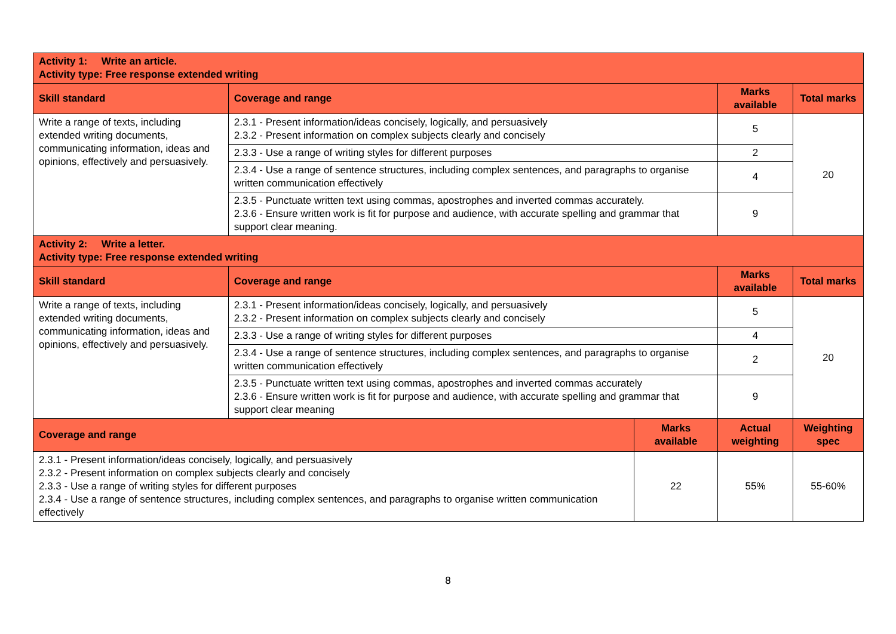| Activity 1: Write an article. Activity type: Free response extended writing | | | | |
| Skill standard | Coverage and range | | Marks available | Total marks |
| Write a range of texts, including extended writing documents, communicating information, ideas and opinions, effectively and persuasively. | 2.3.1 - Present information/ideas concisely, logically, and persuasively 2.3.2 - Present information on complex subjects clearly and concisely | | 5 | 20 |
| | 2.3.3 - Use a range of writing styles for different purposes | | 2 | |
| | 2.3.4 - Use a range of sentence structures, including complex sentences, and paragraphs to organise written communication effectively | | 4 | |
| | 2.3.5 - Punctuate written text using commas, apostrophes and inverted commas accurately. 2.3.6 - Ensure written work is fit for purpose and audience, with accurate spelling and grammar that support clear meaning. | | 9 | |
| Activity 2: Write a letter. Activity type: Free response extended writing | | | | |
| Skill standard | Coverage and range | | Marks available | Total marks |
| Write a range of texts, including extended writing documents, communicating information, ideas and opinions, effectively and persuasively. | 2.3.1 - Present information/ideas concisely, logically, and persuasively 2.3.2 - Present information on complex subjects clearly and concisely | | 5 | 20 |
| | 2.3.3 - Use a range of writing styles for different purposes | | 4 | |
| | 2.3.4 - Use a range of sentence structures, including complex sentences, and paragraphs to organise written communication effectively | | 2 | |
| | 2.3.5 - Punctuate written text using commas, apostrophes and inverted commas accurately 2.3.6 - Ensure written work is fit for purpose and audience, with accurate spelling and grammar that support clear meaning | | 9 | |
| Coverage and range | | Marks available | Actual weighting | Weighting spec |
| 2.3.1 - Present information/ideas concisely, logically, and persuasively 2.3.2 - Present information on complex subjects clearly and concisely 2.3.3 - Use a range of writing styles for different purposes 2.3.4 - Use a range of sentence structures, including complex sentences, and paragraphs to organise written communication effectively | | 22 | 55% | 55-60% |
8